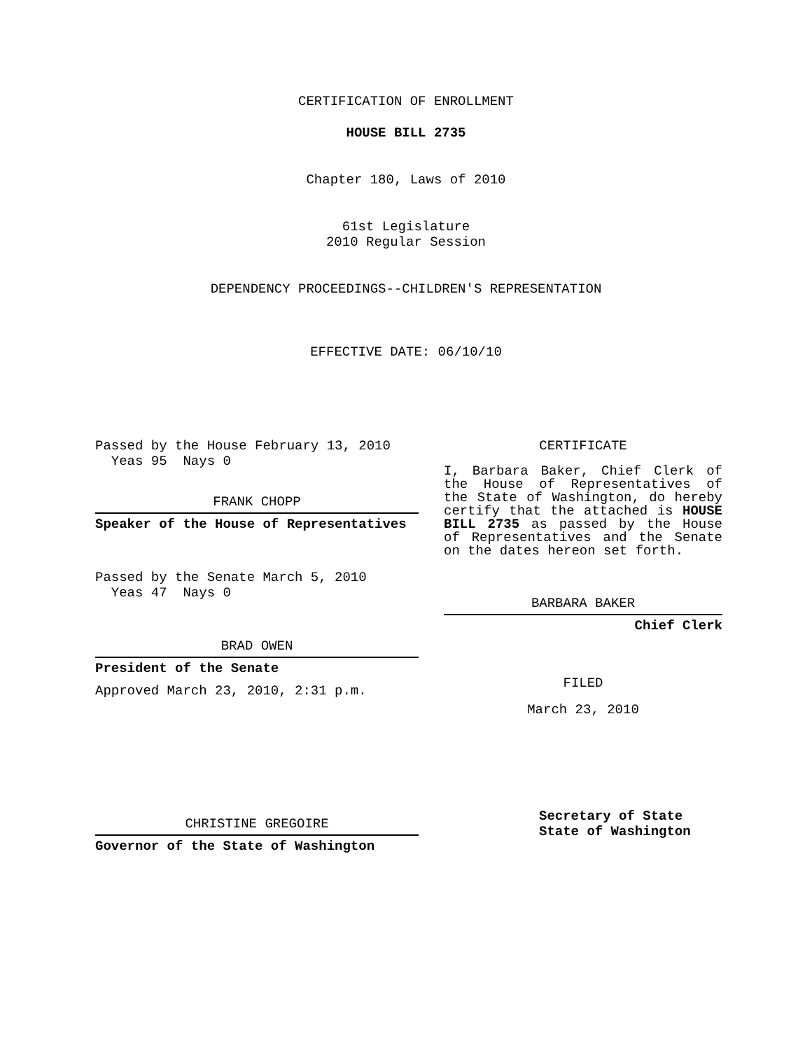CERTIFICATION OF ENROLLMENT
HOUSE BILL 2735
Chapter 180, Laws of 2010
61st Legislature
2010 Regular Session
DEPENDENCY PROCEEDINGS--CHILDREN'S REPRESENTATION
EFFECTIVE DATE: 06/10/10
Passed by the House February 13, 2010
Yeas 95 Nays 0
FRANK CHOPP
Speaker of the House of Representatives
Passed by the Senate March 5, 2010
Yeas 47 Nays 0
BRAD OWEN
President of the Senate
Approved March 23, 2010, 2:31 p.m.
CHRISTINE GREGOIRE
Governor of the State of Washington
CERTIFICATE
I, Barbara Baker, Chief Clerk of the House of Representatives of the State of Washington, do hereby certify that the attached is HOUSE BILL 2735 as passed by the House of Representatives and the Senate on the dates hereon set forth.
BARBARA BAKER
Chief Clerk
FILED
March 23, 2010
Secretary of State
State of Washington